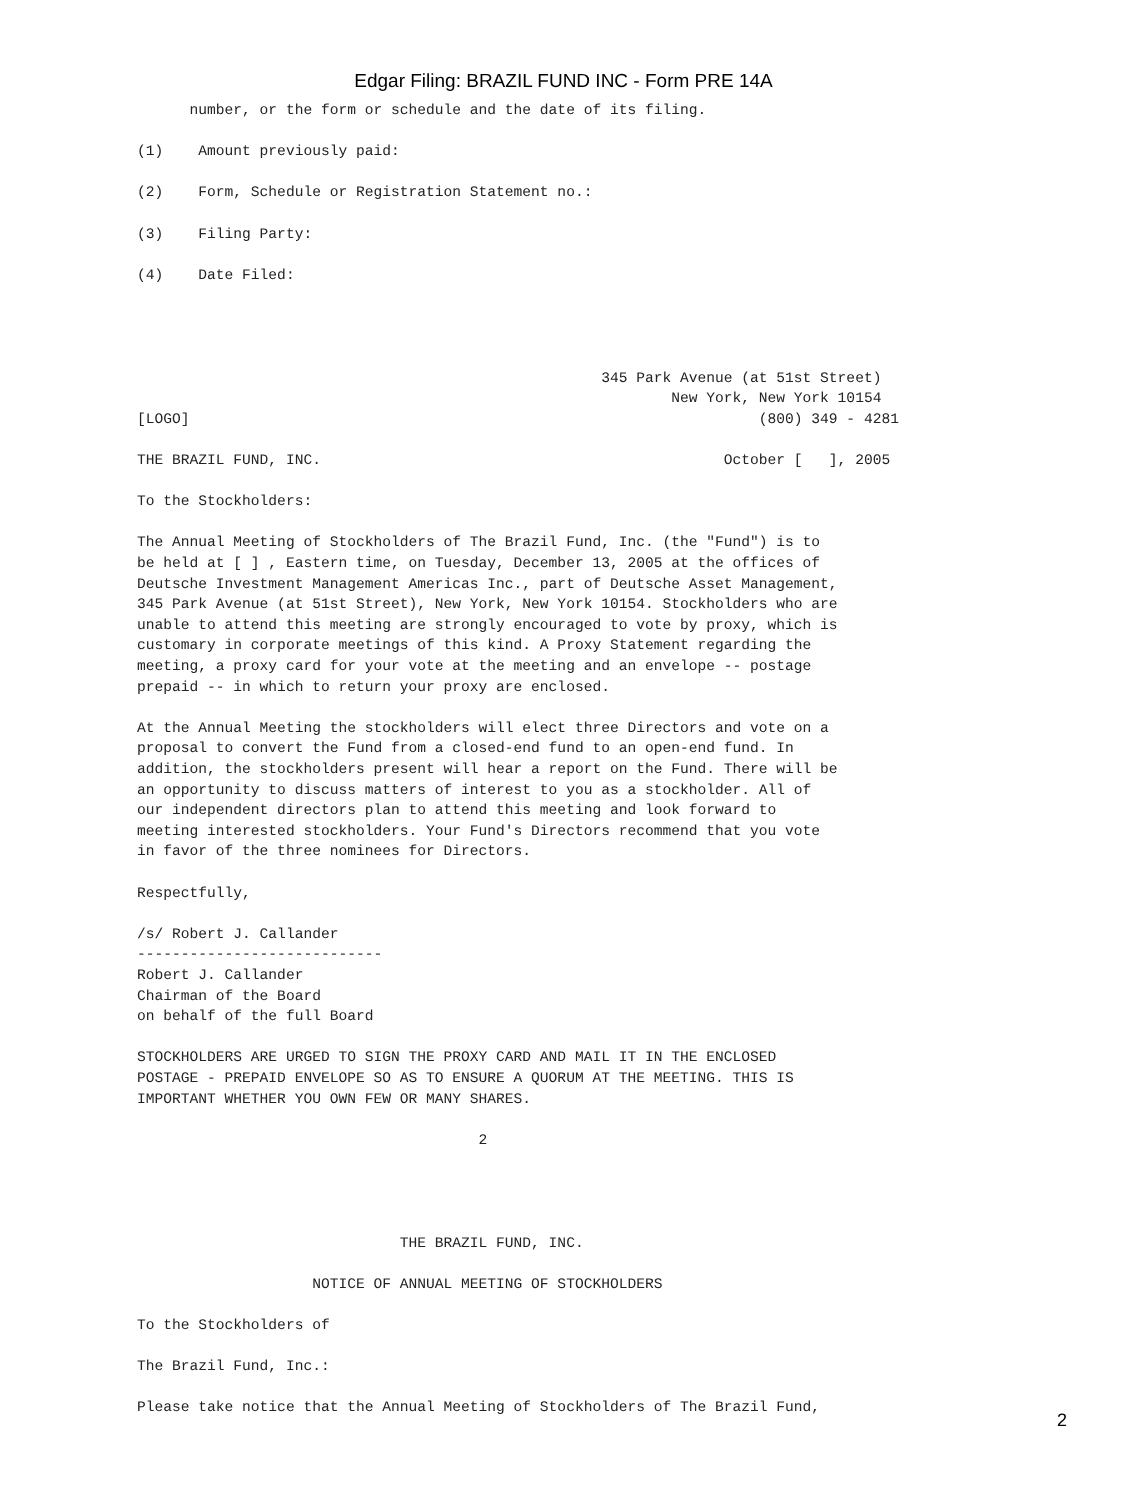Edgar Filing: BRAZIL FUND INC - Form PRE 14A
      number, or the form or schedule and the date of its filing.

(1)    Amount previously paid:

(2)    Form, Schedule or Registration Statement no.:

(3)    Filing Party:

(4)    Date Filed:




                                                     345 Park Avenue (at 51st Street)
                                                             New York, New York 10154
[LOGO]                                                                 (800) 349 - 4281

THE BRAZIL FUND, INC.                                              October [   ], 2005

To the Stockholders:

The Annual Meeting of Stockholders of The Brazil Fund, Inc. (the "Fund") is to
be held at [ ] , Eastern time, on Tuesday, December 13, 2005 at the offices of
Deutsche Investment Management Americas Inc., part of Deutsche Asset Management,
345 Park Avenue (at 51st Street), New York, New York 10154. Stockholders who are
unable to attend this meeting are strongly encouraged to vote by proxy, which is
customary in corporate meetings of this kind. A Proxy Statement regarding the
meeting, a proxy card for your vote at the meeting and an envelope -- postage
prepaid -- in which to return your proxy are enclosed.

At the Annual Meeting the stockholders will elect three Directors and vote on a
proposal to convert the Fund from a closed-end fund to an open-end fund. In
addition, the stockholders present will hear a report on the Fund. There will be
an opportunity to discuss matters of interest to you as a stockholder. All of
our independent directors plan to attend this meeting and look forward to
meeting interested stockholders. Your Fund's Directors recommend that you vote
in favor of the three nominees for Directors.

Respectfully,

/s/ Robert J. Callander
----------------------------
Robert J. Callander
Chairman of the Board
on behalf of the full Board

STOCKHOLDERS ARE URGED TO SIGN THE PROXY CARD AND MAIL IT IN THE ENCLOSED
POSTAGE - PREPAID ENVELOPE SO AS TO ENSURE A QUORUM AT THE MEETING. THIS IS
IMPORTANT WHETHER YOU OWN FEW OR MANY SHARES.

                                       2




                              THE BRAZIL FUND, INC.

                    NOTICE OF ANNUAL MEETING OF STOCKHOLDERS

To the Stockholders of

The Brazil Fund, Inc.:

Please take notice that the Annual Meeting of Stockholders of The Brazil Fund,
2